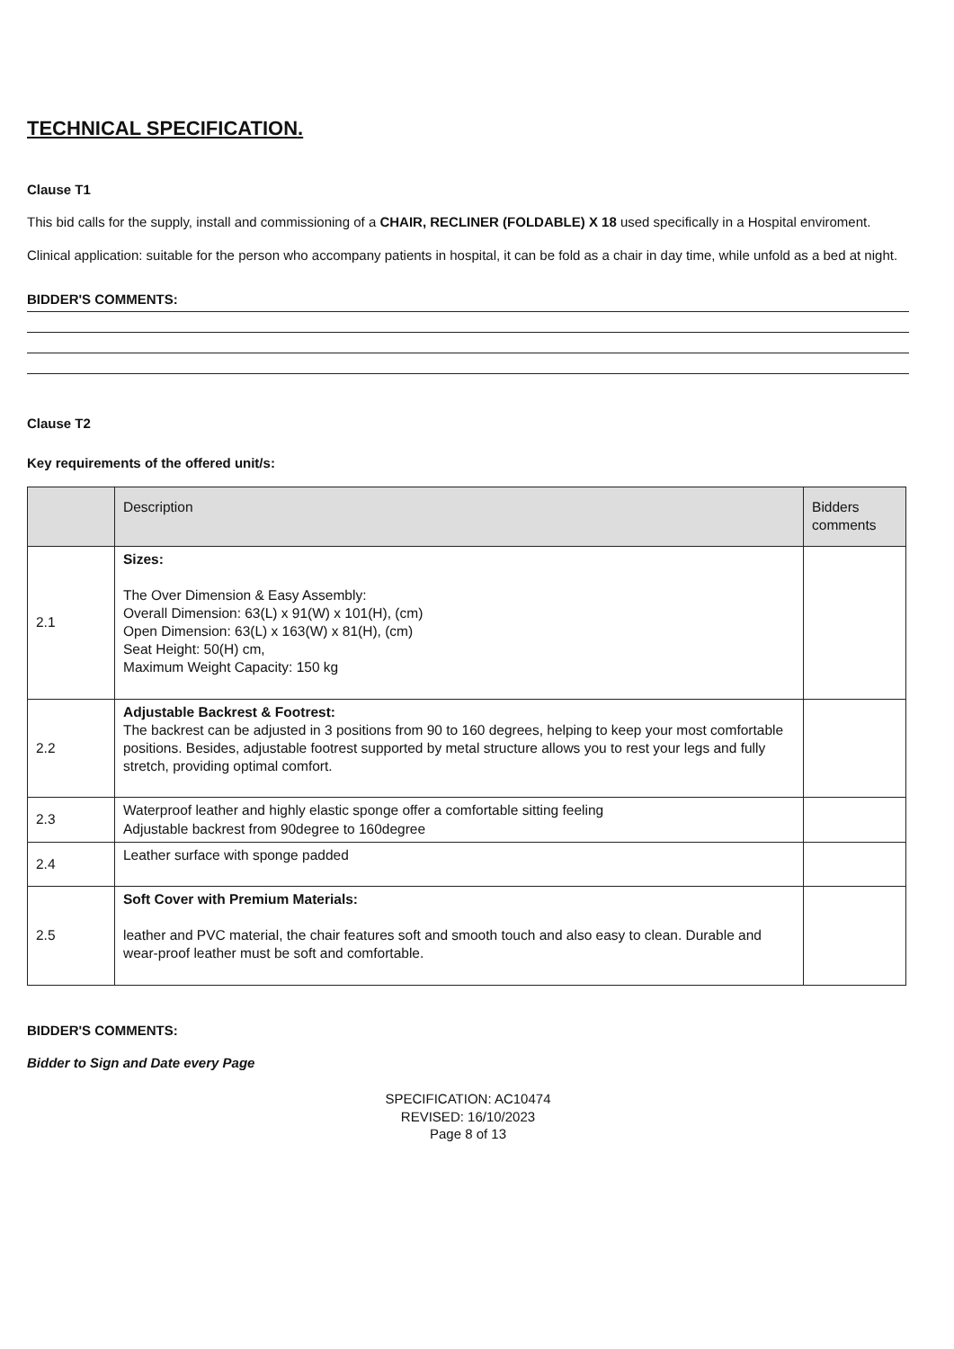TECHNICAL SPECIFICATION.
Clause T1
This bid calls for the supply, install and commissioning of a CHAIR, RECLINER (FOLDABLE) X 18 used specifically in a Hospital enviroment.
Clinical application: suitable for the person who accompany patients in hospital, it can be fold as a chair in day time, while unfold as a bed at night.
BIDDER'S COMMENTS:
Clause T2
Key requirements of the offered unit/s:
| | Description | Bidders comments |
| --- | --- | --- |
| 2.1 | Sizes: The Over Dimension & Easy Assembly: Overall Dimension: 63(L) x 91(W) x 101(H), (cm) Open Dimension: 63(L) x 163(W) x 81(H), (cm) Seat Height: 50(H) cm, Maximum Weight Capacity: 150 kg | |
| 2.2 | Adjustable Backrest & Footrest: The backrest can be adjusted in 3 positions from 90 to 160 degrees, helping to keep your most comfortable positions. Besides, adjustable footrest supported by metal structure allows you to rest your legs and fully stretch, providing optimal comfort. | |
| 2.3 | Waterproof leather and highly elastic sponge offer a comfortable sitting feeling Adjustable backrest from 90degree to 160degree | |
| 2.4 | Leather surface with sponge padded | |
| 2.5 | Soft Cover with Premium Materials: leather and PVC material, the chair features soft and smooth touch and also easy to clean. Durable and wear-proof leather must be soft and comfortable. | |
BIDDER'S COMMENTS:
Bidder to Sign and Date every Page
SPECIFICATION: AC10474
REVISED: 16/10/2023
Page 8 of 13